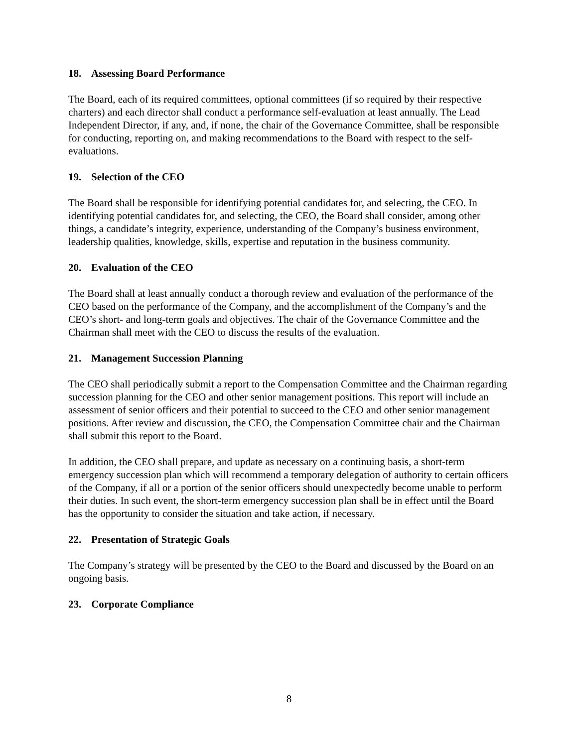18. Assessing Board Performance
The Board, each of its required committees, optional committees (if so required by their respective charters) and each director shall conduct a performance self-evaluation at least annually. The Lead Independent Director, if any, and, if none, the chair of the Governance Committee, shall be responsible for conducting, reporting on, and making recommendations to the Board with respect to the self-evaluations.
19. Selection of the CEO
The Board shall be responsible for identifying potential candidates for, and selecting, the CEO. In identifying potential candidates for, and selecting, the CEO, the Board shall consider, among other things, a candidate’s integrity, experience, understanding of the Company’s business environment, leadership qualities, knowledge, skills, expertise and reputation in the business community.
20. Evaluation of the CEO
The Board shall at least annually conduct a thorough review and evaluation of the performance of the CEO based on the performance of the Company, and the accomplishment of the Company’s and the CEO’s short- and long-term goals and objectives. The chair of the Governance Committee and the Chairman shall meet with the CEO to discuss the results of the evaluation.
21. Management Succession Planning
The CEO shall periodically submit a report to the Compensation Committee and the Chairman regarding succession planning for the CEO and other senior management positions. This report will include an assessment of senior officers and their potential to succeed to the CEO and other senior management positions. After review and discussion, the CEO, the Compensation Committee chair and the Chairman shall submit this report to the Board.
In addition, the CEO shall prepare, and update as necessary on a continuing basis, a short-term emergency succession plan which will recommend a temporary delegation of authority to certain officers of the Company, if all or a portion of the senior officers should unexpectedly become unable to perform their duties. In such event, the short-term emergency succession plan shall be in effect until the Board has the opportunity to consider the situation and take action, if necessary.
22. Presentation of Strategic Goals
The Company’s strategy will be presented by the CEO to the Board and discussed by the Board on an ongoing basis.
23. Corporate Compliance
8